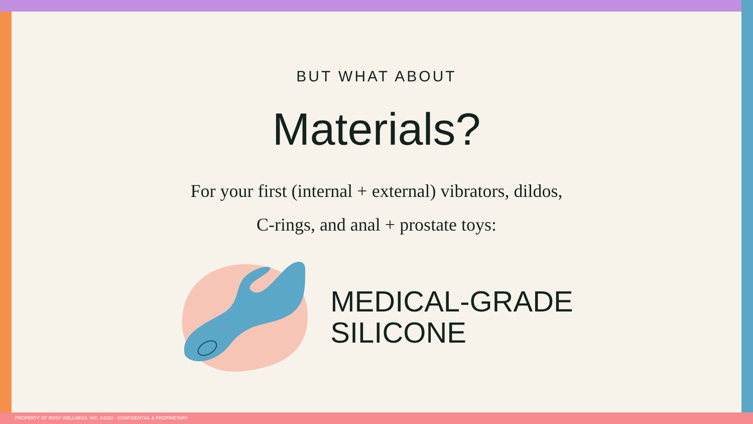BUT WHAT ABOUT
Materials?
For your first (internal + external) vibrators, dildos,
C-rings, and anal + prostate toys:
MEDICAL-GRADE
SILICONE
PROPERTY OF ROSY WELLNESS, INC. ©2022 - CONFIDENTIAL & PROPRIETARY